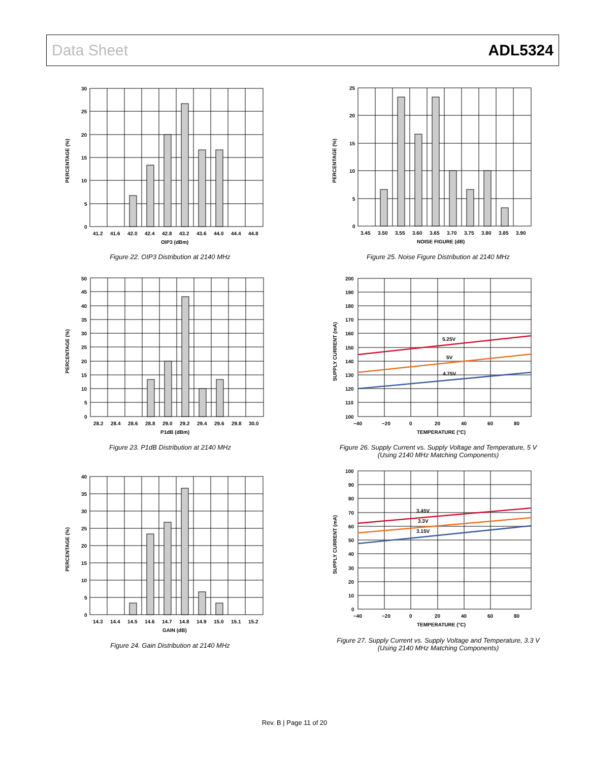Data Sheet ADL5324
30
25
20
15
10
5
0
41.2
41.6
42.0
42.4
42.8
43.2
43.6
44.0
44.4
44.8
OIP3 (dBm)
PERCENTAGE (%)
Figure 22. OIP3 Distribution at 2140 MHz
25
20
15
10
5
0
3.45
3.50
3.55
3.60
3.65
3.70
3.75
3.80
3.85
3.90
NOISE FIGURE (dB)
PERCENTAGE (%)
Figure 25. Noise Figure Distribution at 2140 MHz
50
45
40
35
30
25
20
15
10
5
0
28.2
28.4
28.6
28.8
29.0
29.2
29.4
29.6
29.8
30.0
P1dB (dBm)
PERCENTAGE (%)
Figure 23. P1dB Distribution at 2140 MHz
5.25V
5V
4.75V
200
190
180
170
160
150
140
130
120
110
100
−40
−20
0
20
40
60
80
TEMPERATURE (°C)
SUPPLY CURRENT (mA)
Figure 26. Supply Current vs. Supply Voltage and Temperature, 5 V
(Using 2140 MHz Matching Components)
40
35
30
25
20
15
10
5
0
14.3
14.4
14.5
14.6
14.7
14.8
14.9
15.0
15.1
15.2
GAIN (dB)
PERCENTAGE (%)
Figure 24. Gain Distribution at 2140 MHz
3.45V
3.3V
3.15V
100
90
80
70
60
50
40
30
20
10
0
−40
−20
0
20
40
60
80
TEMPERATURE (°C)
SUPPLY CURRENT (mA)
Figure 27. Supply Current vs. Supply Voltage and Temperature, 3.3 V
(Using 2140 MHz Matching Components)
Rev. B | Page 11 of 20